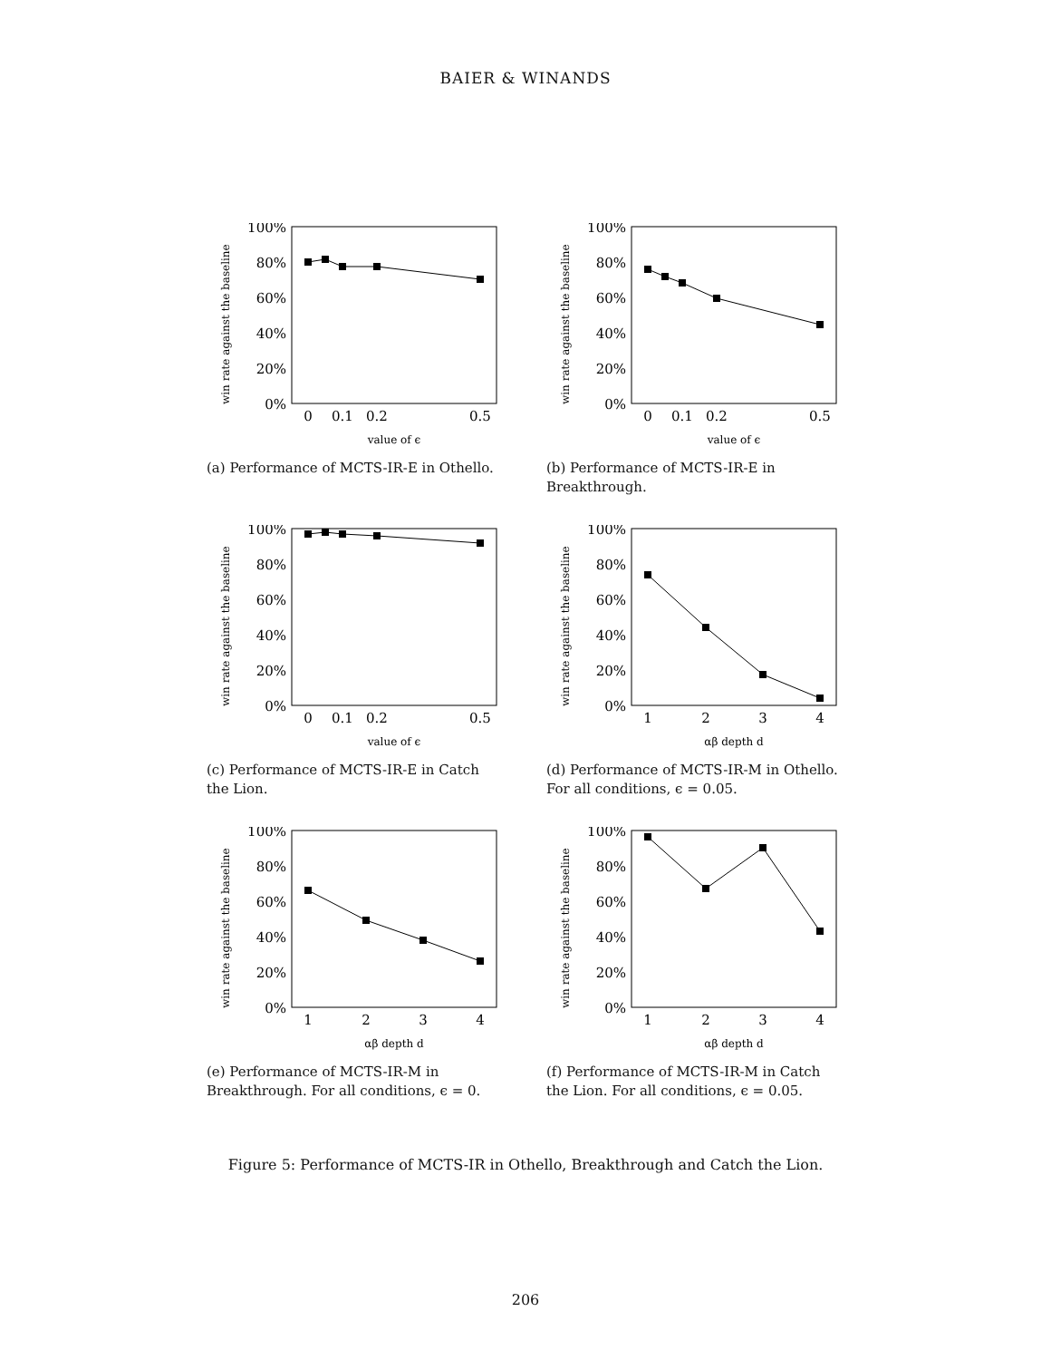BAIER & WINANDS
win rate against the baseline
100%
80%
60%
40%
20%
0%
0
0.1
0.2
0.5
value of ϵ
(a) Performance of MCTS-IR-E in Othello.
win rate against the baseline
100%
80%
60%
40%
20%
0%
0
0.1
0.2
0.5
value of ϵ
(b) Performance of MCTS-IR-E in Breakthrough.
win rate against the baseline
100%
80%
60%
40%
20%
0%
0
0.1
0.2
0.5
value of ϵ
(c) Performance of MCTS-IR-E in Catch the Lion.
win rate against the baseline
100%
80%
60%
40%
20%
0%
1
2
3
4
αβ depth d
(d) Performance of MCTS-IR-M in Othello. For all conditions, ϵ = 0.05.
win rate against the baseline
100%
80%
60%
40%
20%
0%
1
2
3
4
αβ depth d
(e) Performance of MCTS-IR-M in Breakthrough. For all conditions, ϵ = 0.
win rate against the baseline
100%
80%
60%
40%
20%
0%
1
2
3
4
αβ depth d
(f) Performance of MCTS-IR-M in Catch the Lion. For all conditions, ϵ = 0.05.
Figure 5: Performance of MCTS-IR in Othello, Breakthrough and Catch the Lion.
206